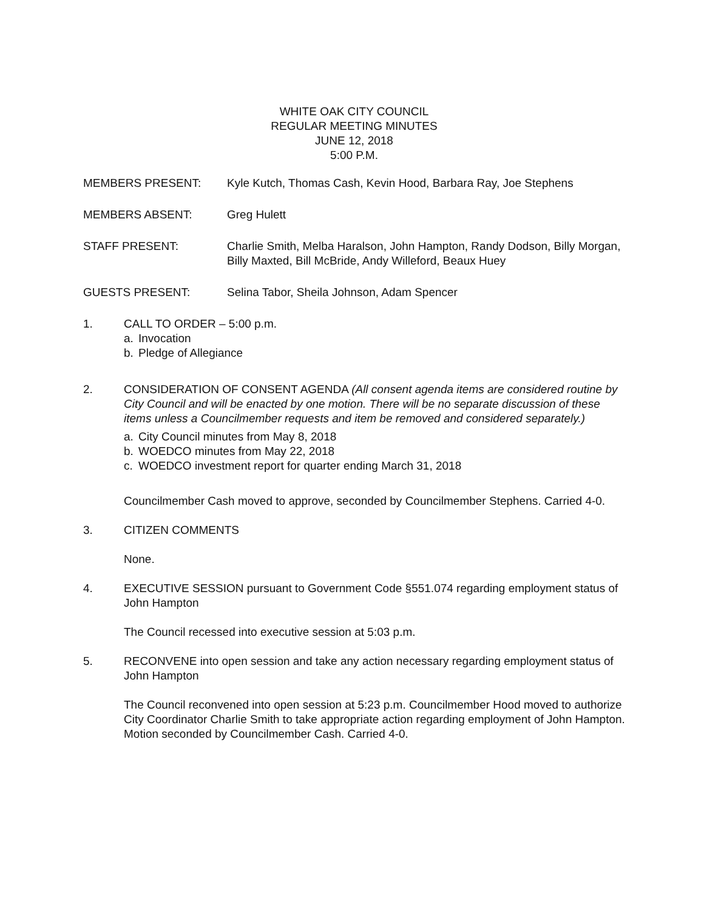WHITE OAK CITY COUNCIL
REGULAR MEETING MINUTES
JUNE 12, 2018
5:00 P.M.
MEMBERS PRESENT: Kyle Kutch, Thomas Cash, Kevin Hood, Barbara Ray, Joe Stephens
MEMBERS ABSENT: Greg Hulett
STAFF PRESENT: Charlie Smith, Melba Haralson, John Hampton, Randy Dodson, Billy Morgan, Billy Maxted, Bill McBride, Andy Willeford, Beaux Huey
GUESTS PRESENT: Selina Tabor, Sheila Johnson, Adam Spencer
1. CALL TO ORDER – 5:00 p.m.
a. Invocation
b. Pledge of Allegiance
2. CONSIDERATION OF CONSENT AGENDA (All consent agenda items are considered routine by City Council and will be enacted by one motion. There will be no separate discussion of these items unless a Councilmember requests and item be removed and considered separately.)
a. City Council minutes from May 8, 2018
b. WOEDCO minutes from May 22, 2018
c. WOEDCO investment report for quarter ending March 31, 2018
Councilmember Cash moved to approve, seconded by Councilmember Stephens. Carried 4-0.
3. CITIZEN COMMENTS
None.
4. EXECUTIVE SESSION pursuant to Government Code §551.074 regarding employment status of John Hampton
The Council recessed into executive session at 5:03 p.m.
5. RECONVENE into open session and take any action necessary regarding employment status of John Hampton
The Council reconvened into open session at 5:23 p.m. Councilmember Hood moved to authorize City Coordinator Charlie Smith to take appropriate action regarding employment of John Hampton. Motion seconded by Councilmember Cash. Carried 4-0.